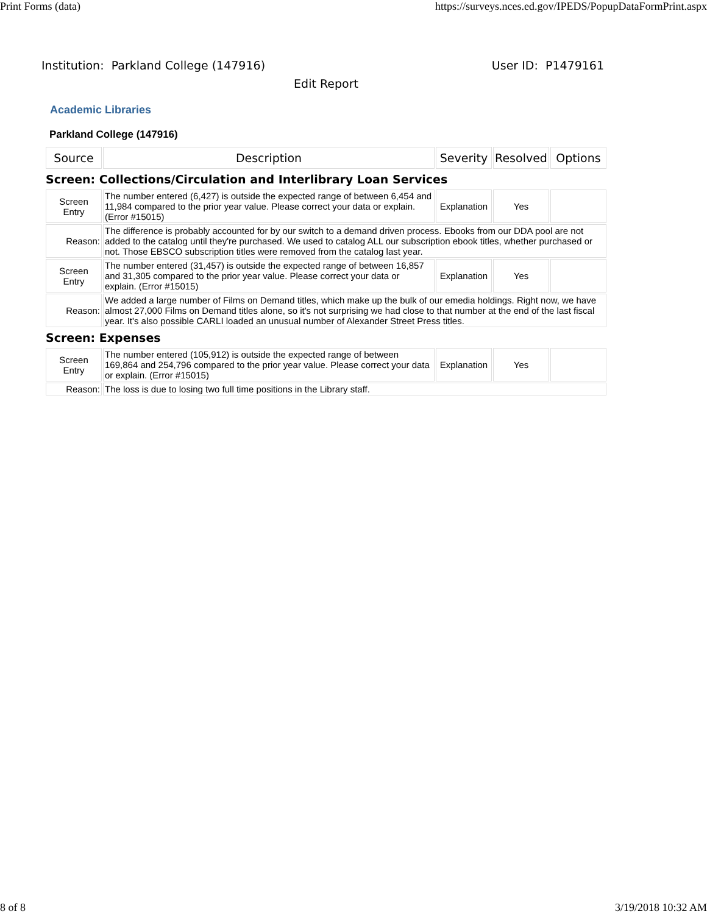Print Forms (data) https://surveys.nces.ed.gov/IPEDS/PopupDataFormPrint.aspx
Institution: Parkland College (147916) User ID: P1479161
Edit Report
Academic Libraries
Parkland College (147916)
| Source | Description | Severity | Resolved | Options |
| --- | --- | --- | --- | --- |
| Screen: Collections/Circulation and Interlibrary Loan Services | | | | |
| Screen Entry | The number entered (6,427) is outside the expected range of between 6,454 and 11,984 compared to the prior year value. Please correct your data or explain. (Error #15015) | Explanation | Yes | |
| Reason: | The difference is probably accounted for by our switch to a demand driven process. Ebooks from our DDA pool are not added to the catalog until they're purchased. We used to catalog ALL our subscription ebook titles, whether purchased or not. Those EBSCO subscription titles were removed from the catalog last year. | | | |
| Screen Entry | The number entered (31,457) is outside the expected range of between 16,857 and 31,305 compared to the prior year value. Please correct your data or explain. (Error #15015) | Explanation | Yes | |
| Reason: | We added a large number of Films on Demand titles, which make up the bulk of our emedia holdings. Right now, we have almost 27,000 Films on Demand titles alone, so it's not surprising we had close to that number at the end of the last fiscal year. It's also possible CARLI loaded an unusual number of Alexander Street Press titles. | | | |
| Screen: Expenses | | | | |
| Screen Entry | The number entered (105,912) is outside the expected range of between 169,864 and 254,796 compared to the prior year value. Please correct your data or explain. (Error #15015) | Explanation | Yes | |
| Reason: | The loss is due to losing two full time positions in the Library staff. | | | |
8 of 8 3/19/2018 10:32 AM